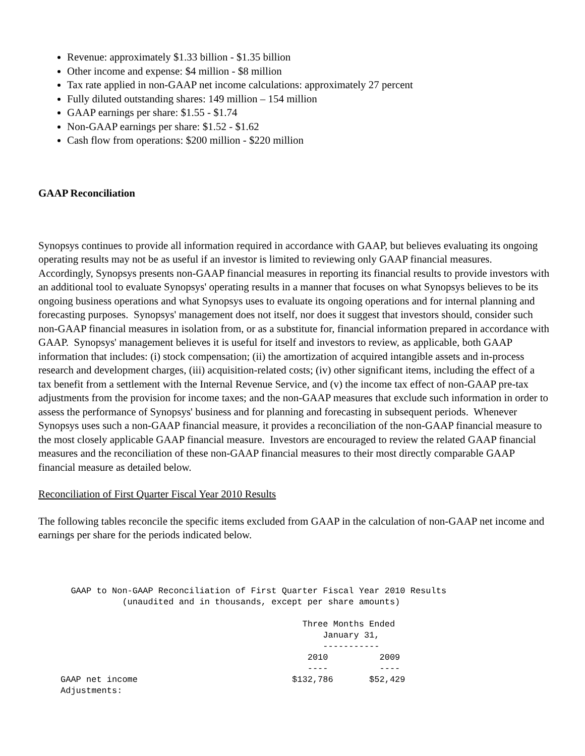Revenue: approximately $1.33 billion - $1.35 billion
Other income and expense: $4 million - $8 million
Tax rate applied in non-GAAP net income calculations: approximately 27 percent
Fully diluted outstanding shares: 149 million – 154 million
GAAP earnings per share: $1.55 - $1.74
Non-GAAP earnings per share: $1.52 - $1.62
Cash flow from operations: $200 million - $220 million
GAAP Reconciliation
Synopsys continues to provide all information required in accordance with GAAP, but believes evaluating its ongoing operating results may not be as useful if an investor is limited to reviewing only GAAP financial measures. Accordingly, Synopsys presents non-GAAP financial measures in reporting its financial results to provide investors with an additional tool to evaluate Synopsys' operating results in a manner that focuses on what Synopsys believes to be its ongoing business operations and what Synopsys uses to evaluate its ongoing operations and for internal planning and forecasting purposes. Synopsys' management does not itself, nor does it suggest that investors should, consider such non-GAAP financial measures in isolation from, or as a substitute for, financial information prepared in accordance with GAAP. Synopsys' management believes it is useful for itself and investors to review, as applicable, both GAAP information that includes: (i) stock compensation; (ii) the amortization of acquired intangible assets and in-process research and development charges, (iii) acquisition-related costs; (iv) other significant items, including the effect of a tax benefit from a settlement with the Internal Revenue Service, and (v) the income tax effect of non-GAAP pre-tax adjustments from the provision for income taxes; and the non-GAAP measures that exclude such information in order to assess the performance of Synopsys' business and for planning and forecasting in subsequent periods. Whenever Synopsys uses such a non-GAAP financial measure, it provides a reconciliation of the non-GAAP financial measure to the most closely applicable GAAP financial measure. Investors are encouraged to review the related GAAP financial measures and the reconciliation of these non-GAAP financial measures to their most directly comparable GAAP financial measure as detailed below.
Reconciliation of First Quarter Fiscal Year 2010 Results
The following tables reconcile the specific items excluded from GAAP in the calculation of non-GAAP net income and earnings per share for the periods indicated below.
GAAP to Non-GAAP Reconciliation of First Quarter Fiscal Year 2010 Results (unaudited and in thousands, except per share amounts) Three Months Ended January 31, ----------- 2010 2009 ---- ---- GAAP net income $132,786 $52,429 Adjustments: